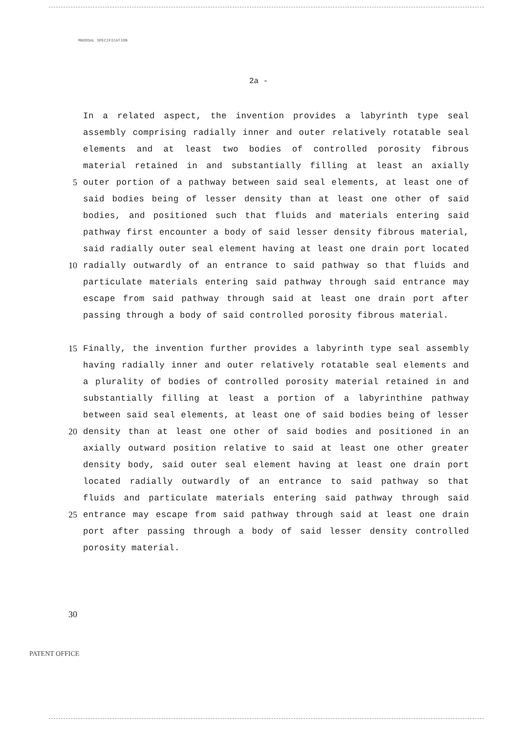MGOOSAL SPECIFICATION
2a -
In a related aspect, the invention provides a labyrinth type seal
assembly comprising radially inner and outer relatively rotatable seal
elements and at least two bodies of controlled porosity fibrous
material retained in and substantially filling at least an axially
5 outer portion of a pathway between said seal elements, at least one of
said bodies being of lesser density than at least one other of said
bodies, and positioned such that fluids and materials entering said
pathway first encounter a body of said lesser density fibrous material,
said radially outer seal element having at least one drain port located
10 radially outwardly of an entrance to said pathway so that fluids and
particulate materials entering said pathway through said entrance may
escape from said pathway through said at least one drain port after
passing through a body of said controlled porosity fibrous material.
15 Finally, the invention further provides a labyrinth type seal assembly
having radially inner and outer relatively rotatable seal elements and
a plurality of bodies of controlled porosity material retained in and
substantially filling at least a portion of a labyrinthine pathway
between said seal elements, at least one of said bodies being of lesser
20 density than at least one other of said bodies and positioned in an
axially outward position relative to said at least one other greater
density body, said outer seal element having at least one drain port
located radially outwardly of an entrance to said pathway so that
fluids and particulate materials entering said pathway through said
25 entrance may escape from said pathway through said at least one drain
port after passing through a body of said lesser density controlled
porosity material.
30
PATENT OFFICE